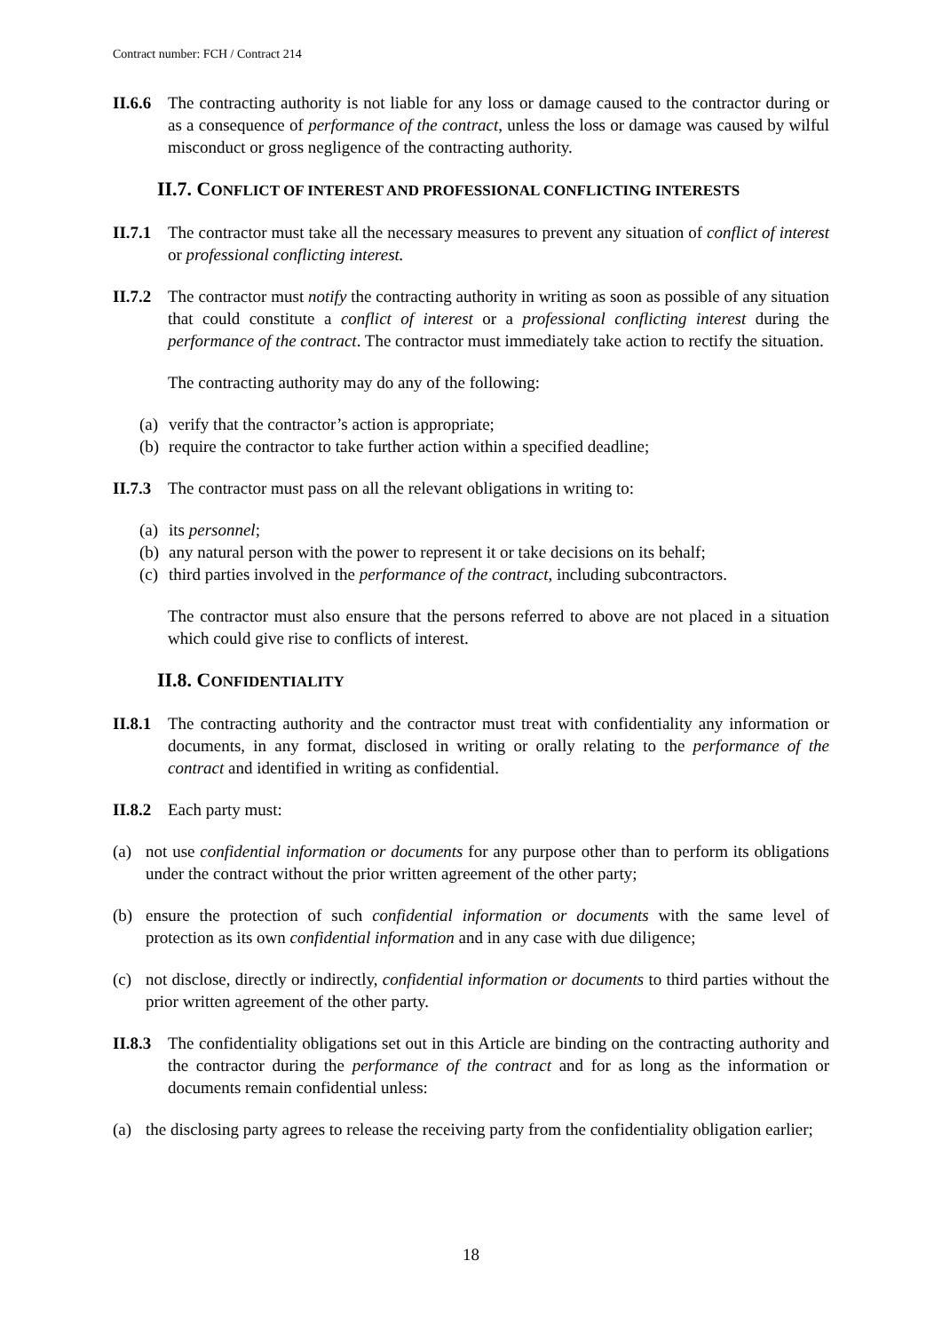Contract number: FCH / Contract 214
II.6.6 The contracting authority is not liable for any loss or damage caused to the contractor during or as a consequence of performance of the contract, unless the loss or damage was caused by wilful misconduct or gross negligence of the contracting authority.
II.7. CONFLICT OF INTEREST AND PROFESSIONAL CONFLICTING INTERESTS
II.7.1 The contractor must take all the necessary measures to prevent any situation of conflict of interest or professional conflicting interest.
II.7.2 The contractor must notify the contracting authority in writing as soon as possible of any situation that could constitute a conflict of interest or a professional conflicting interest during the performance of the contract. The contractor must immediately take action to rectify the situation.
The contracting authority may do any of the following:
(a) verify that the contractor’s action is appropriate;
(b) require the contractor to take further action within a specified deadline;
II.7.3 The contractor must pass on all the relevant obligations in writing to:
(a) its personnel;
(b) any natural person with the power to represent it or take decisions on its behalf;
(c) third parties involved in the performance of the contract, including subcontractors.
The contractor must also ensure that the persons referred to above are not placed in a situation which could give rise to conflicts of interest.
II.8. CONFIDENTIALITY
II.8.1 The contracting authority and the contractor must treat with confidentiality any information or documents, in any format, disclosed in writing or orally relating to the performance of the contract and identified in writing as confidential.
II.8.2 Each party must:
(a) not use confidential information or documents for any purpose other than to perform its obligations under the contract without the prior written agreement of the other party;
(b) ensure the protection of such confidential information or documents with the same level of protection as its own confidential information and in any case with due diligence;
(c) not disclose, directly or indirectly, confidential information or documents to third parties without the prior written agreement of the other party.
II.8.3 The confidentiality obligations set out in this Article are binding on the contracting authority and the contractor during the performance of the contract and for as long as the information or documents remain confidential unless:
(a) the disclosing party agrees to release the receiving party from the confidentiality obligation earlier;
18